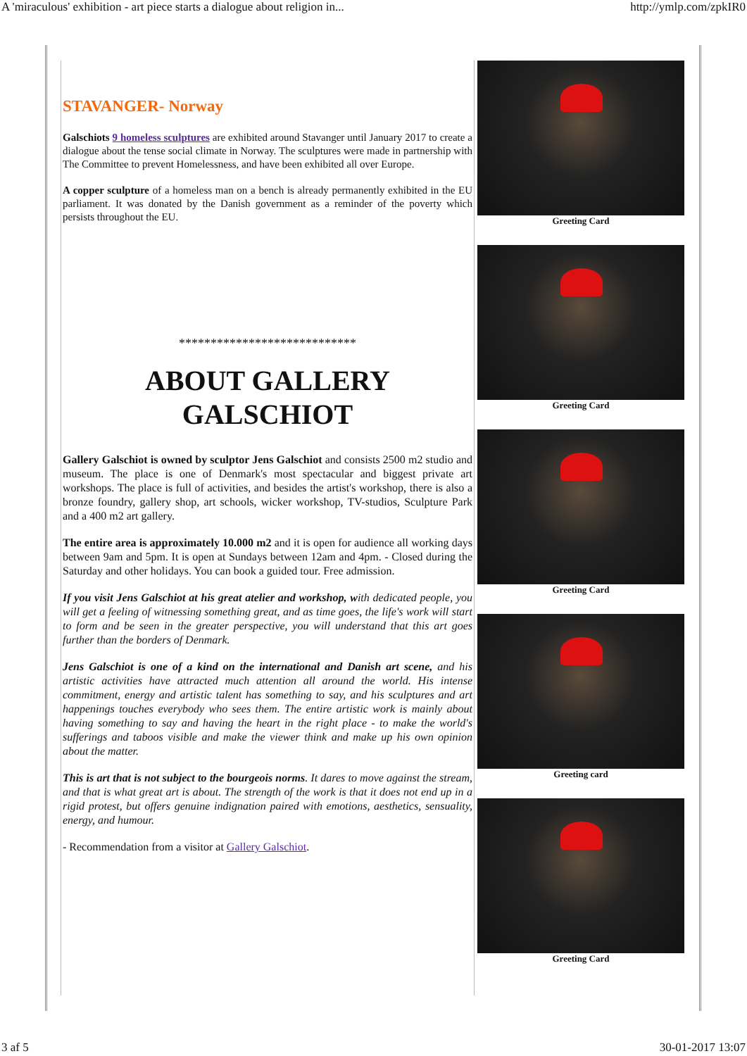A 'miraculous' exhibition - art piece starts a dialogue about religion in... http://ymlp.com/zpkIR0
STAVANGER- Norway
Galschiots 9 homeless sculptures are exhibited around Stavanger until January 2017 to create a dialogue about the tense social climate in Norway. The sculptures were made in partnership with The Committee to prevent Homelessness, and have been exhibited all over Europe.
A copper sculpture of a homeless man on a bench is already permanently exhibited in the EU parliament. It was donated by the Danish government as a reminder of the poverty which persists throughout the EU.
****************************
ABOUT GALLERY
GALSCHIOT
Gallery Galschiot is owned by sculptor Jens Galschiot and consists 2500 m2 studio and museum. The place is one of Denmark's most spectacular and biggest private art workshops. The place is full of activities, and besides the artist's workshop, there is also a bronze foundry, gallery shop, art schools, wicker workshop, TV-studios, Sculpture Park and a 400 m2 art gallery.
The entire area is approximately 10.000 m2 and it is open for audience all working days between 9am and 5pm. It is open at Sundays between 12am and 4pm. - Closed during the Saturday and other holidays. You can book a guided tour. Free admission.
If you visit Jens Galschiot at his great atelier and workshop, with dedicated people, you will get a feeling of witnessing something great, and as time goes, the life's work will start to form and be seen in the greater perspective, you will understand that this art goes further than the borders of Denmark.
Jens Galschiot is one of a kind on the international and Danish art scene, and his artistic activities have attracted much attention all around the world. His intense commitment, energy and artistic talent has something to say, and his sculptures and art happenings touches everybody who sees them. The entire artistic work is mainly about having something to say and having the heart in the right place - to make the world's sufferings and taboos visible and make the viewer think and make up his own opinion about the matter.
This is art that is not subject to the bourgeois norms. It dares to move against the stream, and that is what great art is about. The strength of the work is that it does not end up in a rigid protest, but offers genuine indignation paired with emotions, aesthetics, sensuality, energy, and humour.
- Recommendation from a visitor at Gallery Galschiot.
Greeting Card
Greeting Card
Greeting Card
Greeting card
Greeting Card
3 af 5 30-01-2017 13:07